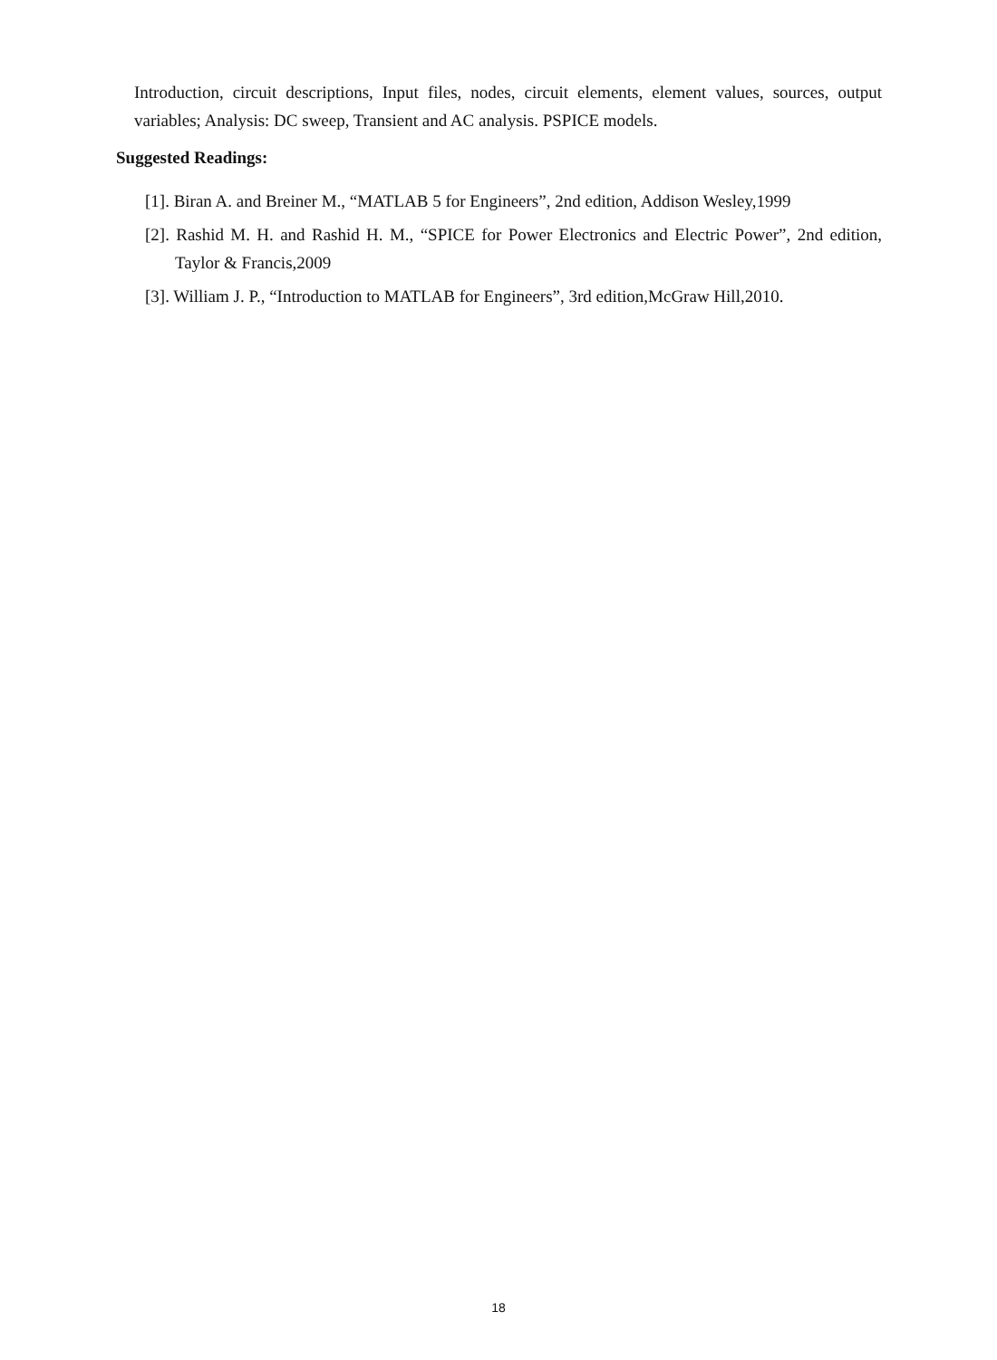Introduction, circuit descriptions, Input files, nodes, circuit elements, element values, sources, output variables; Analysis: DC sweep, Transient and AC analysis. PSPICE models.
Suggested Readings:
[1]. Biran A. and Breiner M., “MATLAB 5 for Engineers”, 2nd edition, Addison Wesley,1999
[2]. Rashid M. H. and Rashid H. M., “SPICE for Power Electronics and Electric Power”, 2nd edition, Taylor & Francis,2009
[3]. William J. P., “Introduction to MATLAB for Engineers”, 3rd edition,McGraw Hill,2010.
18